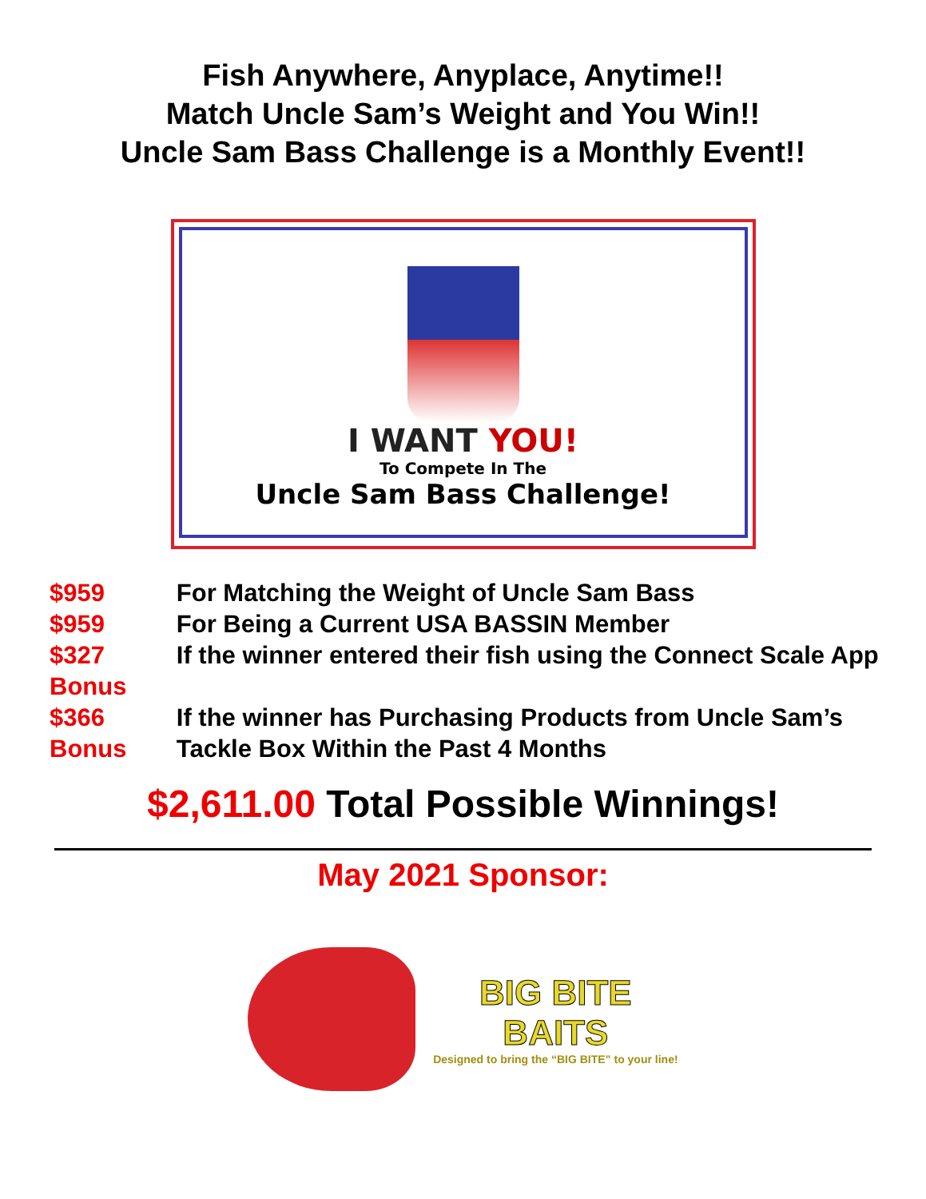Fish Anywhere, Anyplace, Anytime!!
Match Uncle Sam’s Weight and You Win!!
Uncle Sam Bass Challenge is a Monthly Event!!
I WANT YOU!
To Compete In The
Uncle Sam Bass Challenge!
| $959 | For Matching the Weight of Uncle Sam Bass |
| $959 | For Being a Current USA BASSIN Member |
| $327 Bonus | If the winner entered their fish using the Connect Scale App |
| $366 Bonus | If the winner has Purchasing Products from Uncle Sam’s Tackle Box Within the Past 4 Months |
$2,611.00 Total Possible Winnings!
May 2021 Sponsor:
BIG BITE
BAITS
Designed to bring the “BIG BITE” to your line!